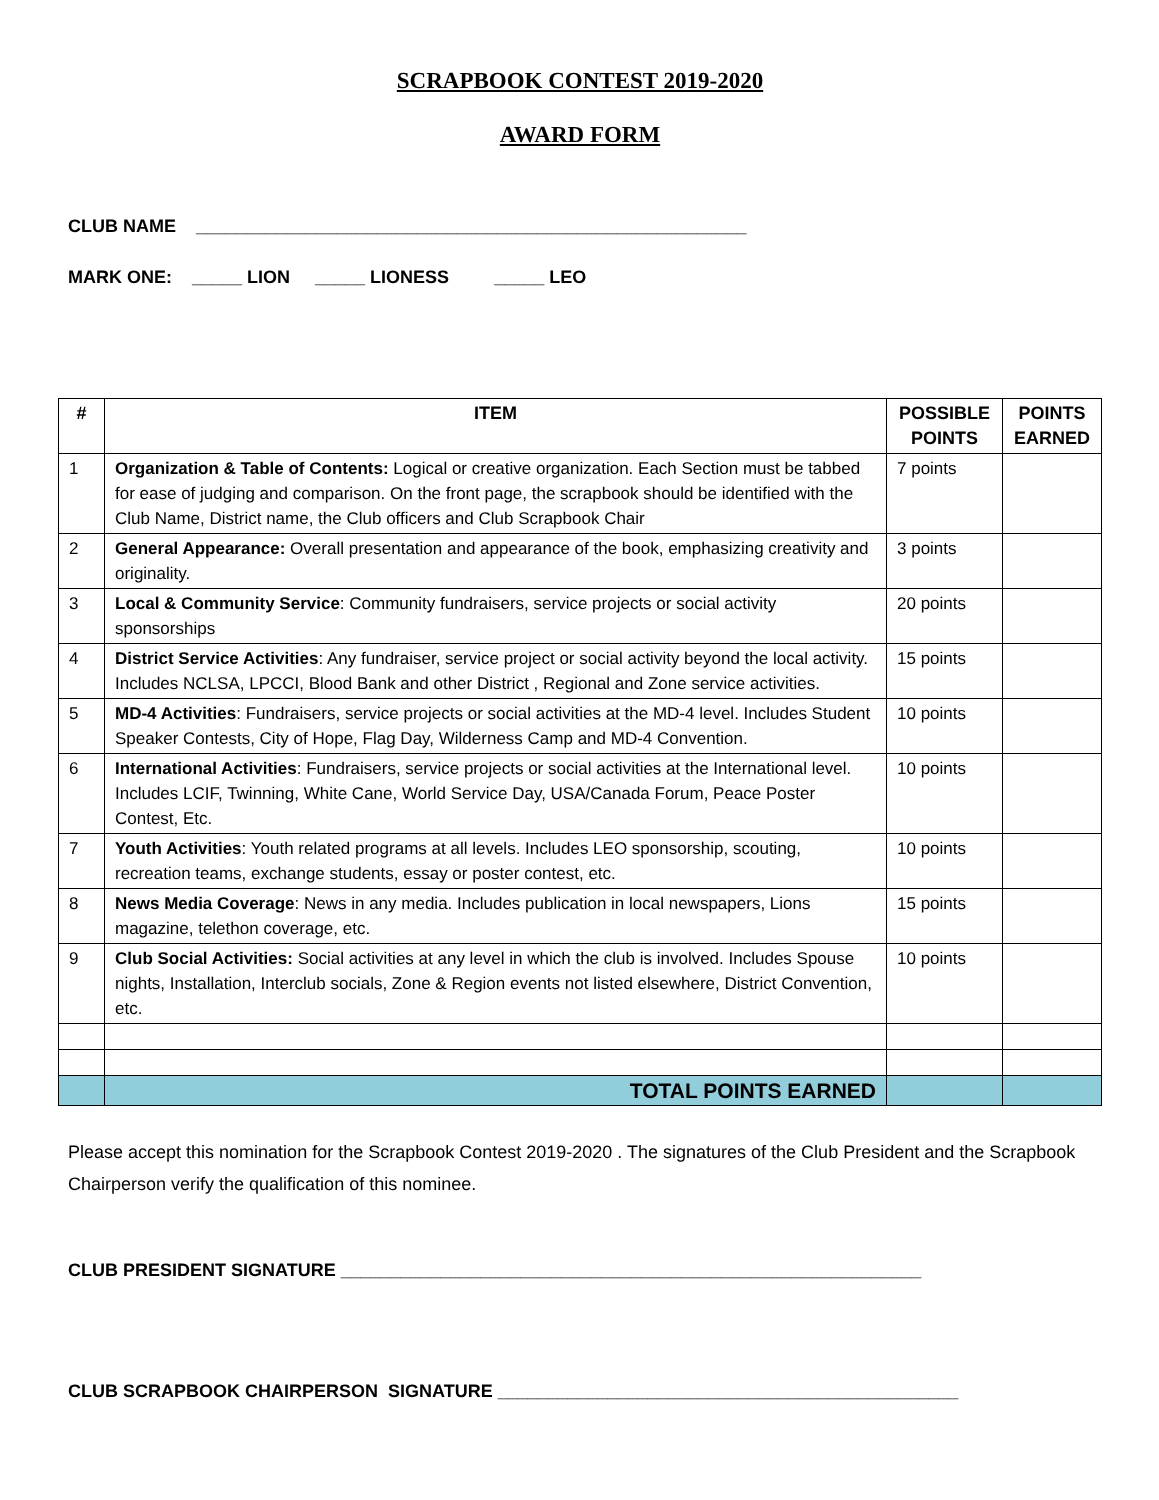SCRAPBOOK CONTEST 2019-2020
AWARD FORM
CLUB NAME _______________________________________________________
MARK ONE: _____ LION _____ LIONESS _____ LEO
| # | ITEM | POSSIBLE POINTS | POINTS EARNED |
| --- | --- | --- | --- |
| 1 | Organization & Table of Contents: Logical or creative organization. Each Section must be tabbed for ease of judging and comparison. On the front page, the scrapbook should be identified with the Club Name, District name, the Club officers and Club Scrapbook Chair | 7 points | |
| 2 | General Appearance: Overall presentation and appearance of the book, emphasizing creativity and originality. | 3 points | |
| 3 | Local & Community Service : Community fundraisers, service projects or social activity sponsorships | 20 points | |
| 4 | District Service Activities : Any fundraiser, service project or social activity beyond the local activity. Includes NCLSA, LPCCI, Blood Bank and other District , Regional and Zone service activities. | 15 points | |
| 5 | MD-4 Activities : Fundraisers, service projects or social activities at the MD-4 level. Includes Student Speaker Contests, City of Hope, Flag Day, Wilderness Camp and MD-4 Convention. | 10 points | |
| 6 | International Activities : Fundraisers, service projects or social activities at the International level. Includes LCIF, Twinning, White Cane, World Service Day, USA/Canada Forum, Peace Poster Contest, Etc. | 10 points | |
| 7 | Youth Activities : Youth related programs at all levels. Includes LEO sponsorship, scouting, recreation teams, exchange students, essay or poster contest, etc. | 10 points | |
| 8 | News Media Coverage : News in any media. Includes publication in local newspapers, Lions magazine, telethon coverage, etc. | 15 points | |
| 9 | Club Social Activities: Social activities at any level in which the club is involved. Includes Spouse nights, Installation, Interclub socials, Zone & Region events not listed elsewhere, District Convention, etc. | 10 points | |
| | TOTAL POINTS EARNED | | |
Please accept this nomination for the Scrapbook Contest 2019-2020 . The signatures of the Club President and the Scrapbook Chairperson verify the qualification of this nominee.
CLUB PRESIDENT SIGNATURE __________________________________________________________
CLUB SCRAPBOOK CHAIRPERSON SIGNATURE ______________________________________________